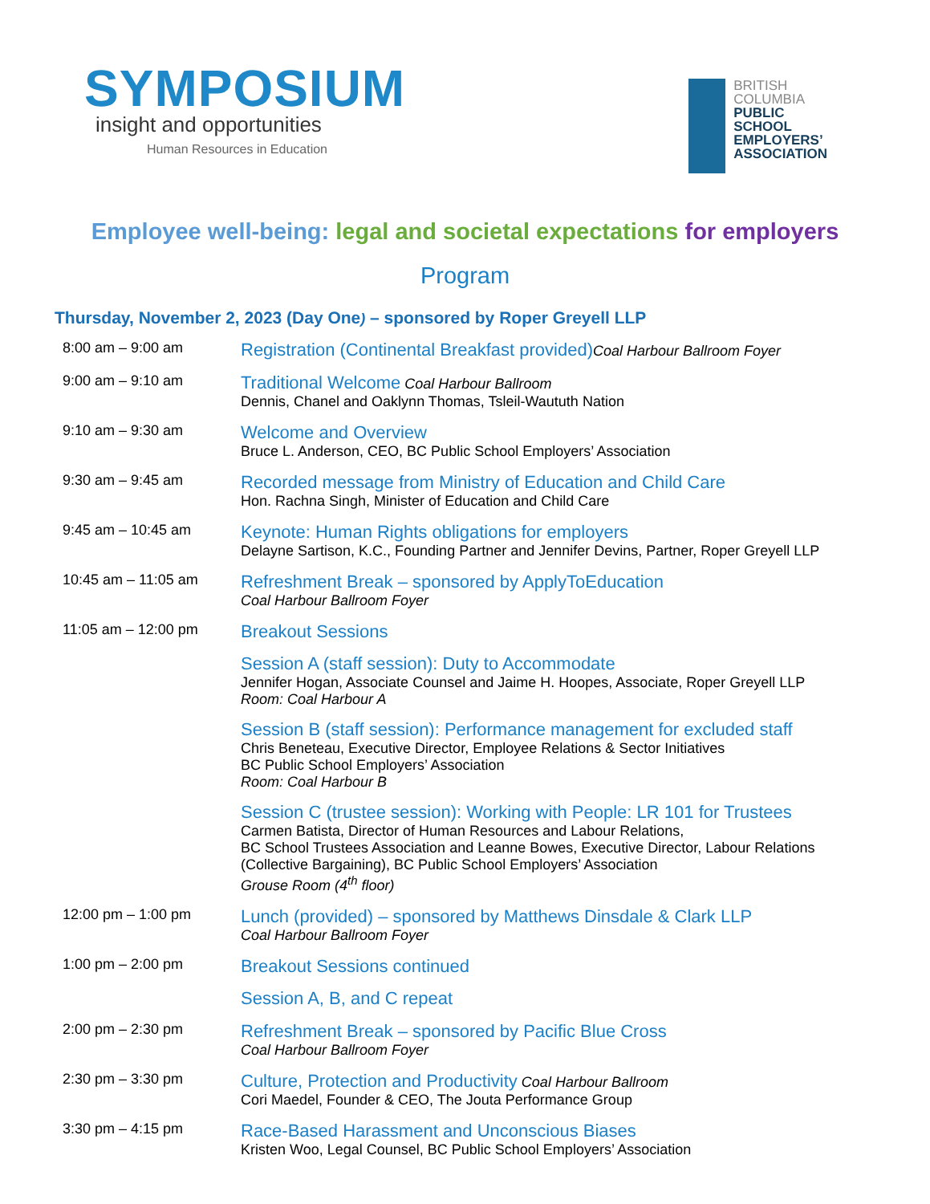SYMPOSIUM
insight and opportunities
Human Resources in Education
BRITISH
COLUMBIA
PUBLIC
SCHOOL
EMPLOYERS’
ASSOCIATION
Employee well-being: legal and societal expectations for employers
Program
Thursday, November 2, 2023 (Day One) – sponsored by Roper Greyell LLP
| 8:00 am – 9:00 am | Registration (Continental Breakfast provided) Coal Harbour Ballroom Foyer |
| 9:00 am – 9:10 am | Traditional Welcome Coal Harbour Ballroom Dennis, Chanel and Oaklynn Thomas, Tsleil-Waututh Nation |
| 9:10 am – 9:30 am | Welcome and Overview Bruce L. Anderson, CEO, BC Public School Employers’ Association |
| 9:30 am – 9:45 am | Recorded message from Ministry of Education and Child Care Hon. Rachna Singh, Minister of Education and Child Care |
| 9:45 am – 10:45 am | Keynote: Human Rights obligations for employers Delayne Sartison, K.C., Founding Partner and Jennifer Devins, Partner, Roper Greyell LLP |
| 10:45 am – 11:05 am | Refreshment Break – sponsored by ApplyToEducation Coal Harbour Ballroom Foyer |
| 11:05 am – 12:00 pm | Breakout Sessions Session A (staff session): Duty to Accommodate Jennifer Hogan, Associate Counsel and Jaime H. Hoopes, Associate, Roper Greyell LLP Room: Coal Harbour A Session B (staff session): Performance management for excluded staff Chris Beneteau, Executive Director, Employee Relations & Sector Initiatives BC Public School Employers’ Association Room: Coal Harbour B Session C (trustee session): Working with People: LR 101 for Trustees Carmen Batista, Director of Human Resources and Labour Relations, BC School Trustees Association and Leanne Bowes, Executive Director, Labour Relations (Collective Bargaining), BC Public School Employers’ Association Grouse Room (4<sup>th</sup> floor) |
| 12:00 pm – 1:00 pm | Lunch (provided) – sponsored by Matthews Dinsdale & Clark LLP Coal Harbour Ballroom Foyer |
| 1:00 pm – 2:00 pm | Breakout Sessions continued Session A, B, and C repeat |
| 2:00 pm – 2:30 pm | Refreshment Break – sponsored by Pacific Blue Cross Coal Harbour Ballroom Foyer |
| 2:30 pm – 3:30 pm | Culture, Protection and Productivity Coal Harbour Ballroom Cori Maedel, Founder & CEO, The Jouta Performance Group |
| 3:30 pm – 4:15 pm | Race-Based Harassment and Unconscious Biases Kristen Woo, Legal Counsel, BC Public School Employers’ Association |